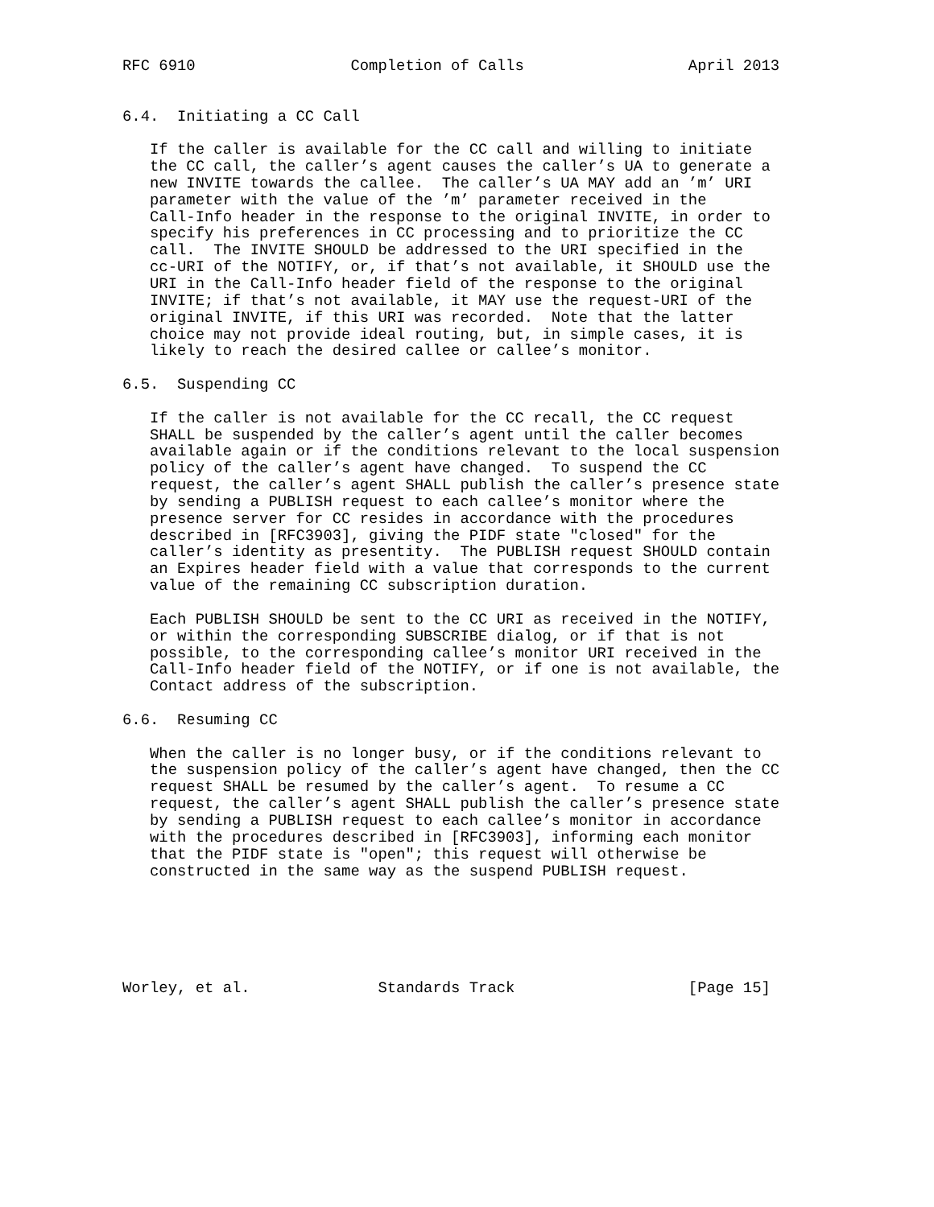RFC 6910                 Completion of Calls                  April 2013


6.4.  Initiating a CC Call

   If the caller is available for the CC call and willing to initiate
   the CC call, the caller’s agent causes the caller’s UA to generate a
   new INVITE towards the callee.  The caller’s UA MAY add an ’m’ URI
   parameter with the value of the ’m’ parameter received in the
   Call-Info header in the response to the original INVITE, in order to
   specify his preferences in CC processing and to prioritize the CC
   call.  The INVITE SHOULD be addressed to the URI specified in the
   cc-URI of the NOTIFY, or, if that’s not available, it SHOULD use the
   URI in the Call-Info header field of the response to the original
   INVITE; if that’s not available, it MAY use the request-URI of the
   original INVITE, if this URI was recorded.  Note that the latter
   choice may not provide ideal routing, but, in simple cases, it is
   likely to reach the desired callee or callee’s monitor.

6.5.  Suspending CC

   If the caller is not available for the CC recall, the CC request
   SHALL be suspended by the caller’s agent until the caller becomes
   available again or if the conditions relevant to the local suspension
   policy of the caller’s agent have changed.  To suspend the CC
   request, the caller’s agent SHALL publish the caller’s presence state
   by sending a PUBLISH request to each callee’s monitor where the
   presence server for CC resides in accordance with the procedures
   described in [RFC3903], giving the PIDF state "closed" for the
   caller’s identity as presentity.  The PUBLISH request SHOULD contain
   an Expires header field with a value that corresponds to the current
   value of the remaining CC subscription duration.

   Each PUBLISH SHOULD be sent to the CC URI as received in the NOTIFY,
   or within the corresponding SUBSCRIBE dialog, or if that is not
   possible, to the corresponding callee’s monitor URI received in the
   Call-Info header field of the NOTIFY, or if one is not available, the
   Contact address of the subscription.

6.6.  Resuming CC

   When the caller is no longer busy, or if the conditions relevant to
   the suspension policy of the caller’s agent have changed, then the CC
   request SHALL be resumed by the caller’s agent.  To resume a CC
   request, the caller’s agent SHALL publish the caller’s presence state
   by sending a PUBLISH request to each callee’s monitor in accordance
   with the procedures described in [RFC3903], informing each monitor
   that the PIDF state is "open"; this request will otherwise be
   constructed in the same way as the suspend PUBLISH request.






Worley, et al.              Standards Track                   [Page 15]